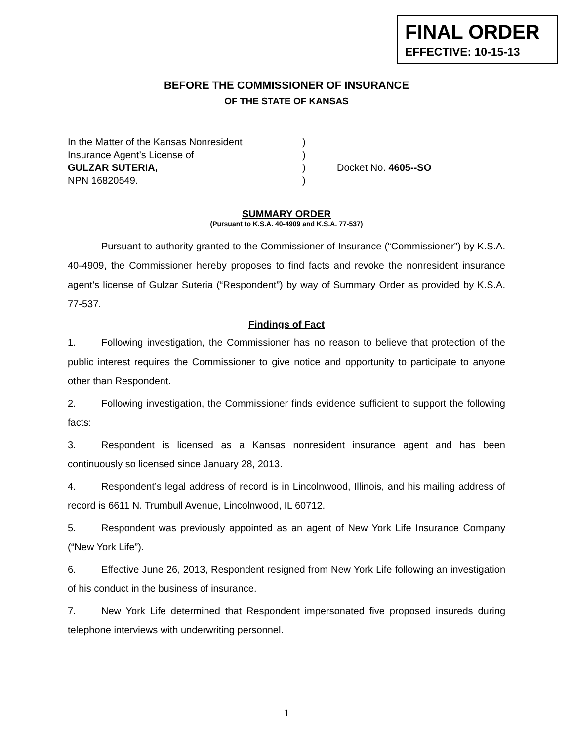FINAL ORDER
EFFECTIVE: 10-15-13
BEFORE THE COMMISSIONER OF INSURANCE
OF THE STATE OF KANSAS
In the Matter of the Kansas Nonresident
Insurance Agent’s License of
GULZAR SUTERIA,
NPN 16820549.
)
)
)
)
Docket No. 4605--SO
SUMMARY ORDER
(Pursuant to K.S.A. 40-4909 and K.S.A. 77-537)
Pursuant to authority granted to the Commissioner of Insurance (“Commissioner”) by K.S.A. 40-4909, the Commissioner hereby proposes to find facts and revoke the nonresident insurance agent’s license of Gulzar Suteria (“Respondent”) by way of Summary Order as provided by K.S.A. 77-537.
Findings of Fact
1. Following investigation, the Commissioner has no reason to believe that protection of the public interest requires the Commissioner to give notice and opportunity to participate to anyone other than Respondent.
2. Following investigation, the Commissioner finds evidence sufficient to support the following facts:
3. Respondent is licensed as a Kansas nonresident insurance agent and has been continuously so licensed since January 28, 2013.
4. Respondent’s legal address of record is in Lincolnwood, Illinois, and his mailing address of record is 6611 N. Trumbull Avenue, Lincolnwood, IL 60712.
5. Respondent was previously appointed as an agent of New York Life Insurance Company (“New York Life”).
6. Effective June 26, 2013, Respondent resigned from New York Life following an investigation of his conduct in the business of insurance.
7. New York Life determined that Respondent impersonated five proposed insureds during telephone interviews with underwriting personnel.
1